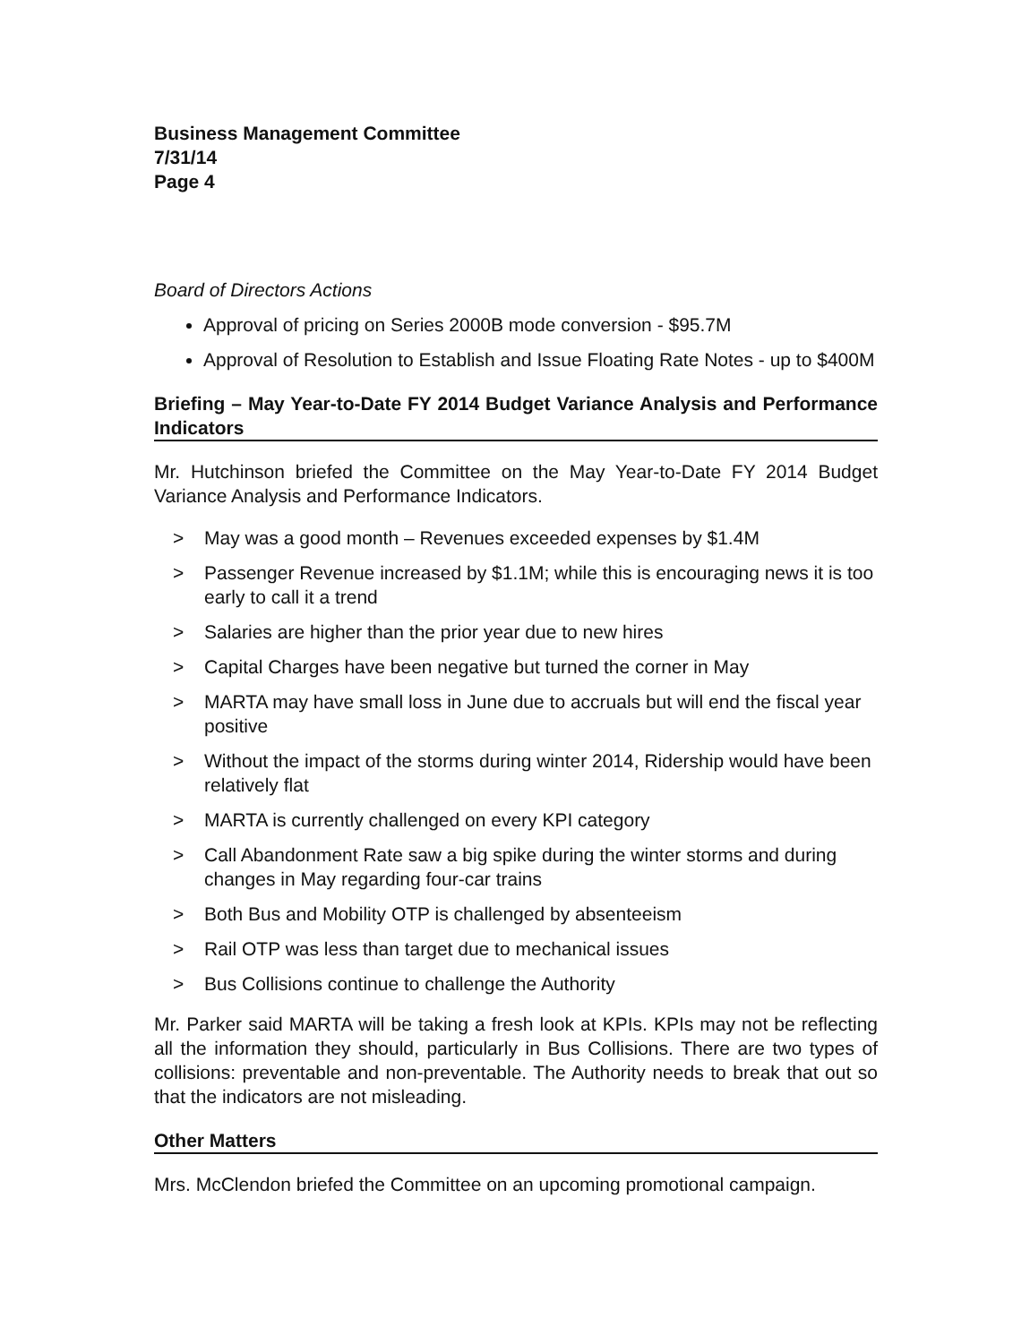Business Management Committee
7/31/14
Page 4
Board of Directors Actions
Approval of pricing on Series 2000B mode conversion - $95.7M
Approval of Resolution to Establish and Issue Floating Rate Notes - up to $400M
Briefing – May Year-to-Date FY 2014 Budget Variance Analysis and Performance Indicators
Mr. Hutchinson briefed the Committee on the May Year-to-Date FY 2014 Budget Variance Analysis and Performance Indicators.
> May was a good month – Revenues exceeded expenses by $1.4M
> Passenger Revenue increased by $1.1M; while this is encouraging news it is too early to call it a trend
> Salaries are higher than the prior year due to new hires
> Capital Charges have been negative but turned the corner in May
> MARTA may have small loss in June due to accruals but will end the fiscal year positive
> Without the impact of the storms during winter 2014, Ridership would have been relatively flat
> MARTA is currently challenged on every KPI category
> Call Abandonment Rate saw a big spike during the winter storms and during changes in May regarding four-car trains
> Both Bus and Mobility OTP is challenged by absenteeism
> Rail OTP was less than target due to mechanical issues
> Bus Collisions continue to challenge the Authority
Mr. Parker said MARTA will be taking a fresh look at KPIs. KPIs may not be reflecting all the information they should, particularly in Bus Collisions. There are two types of collisions: preventable and non-preventable. The Authority needs to break that out so that the indicators are not misleading.
Other Matters
Mrs. McClendon briefed the Committee on an upcoming promotional campaign.